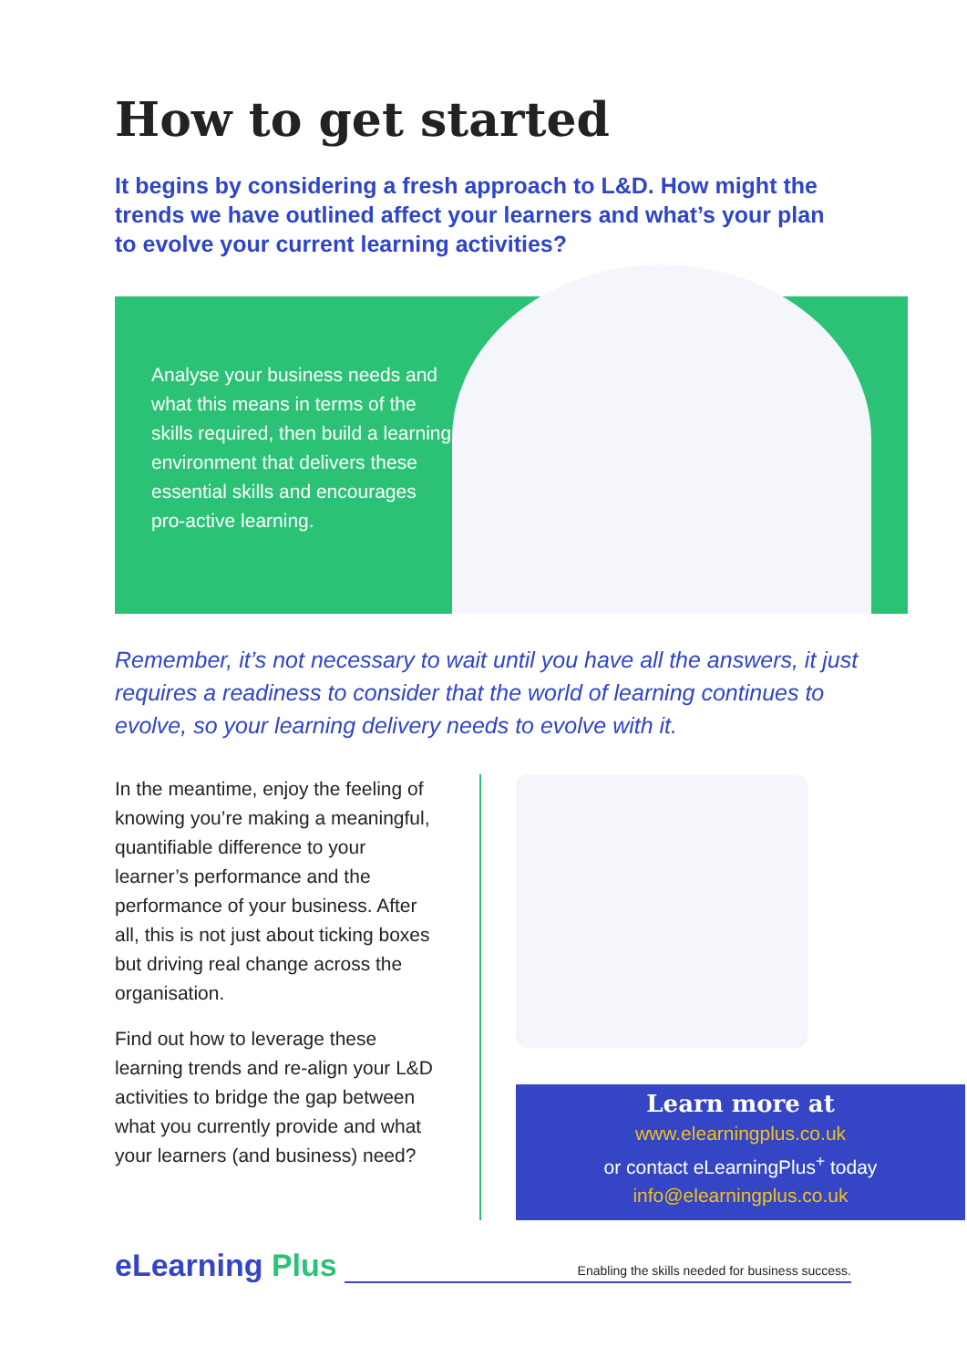How to get started
It begins by considering a fresh approach to L&D. How might the trends we have outlined affect your learners and what’s your plan to evolve your current learning activities?
Analyse your business needs and what this means in terms of the skills required, then build a learning environment that delivers these essential skills and encourages pro-active learning.
Remember, it’s not necessary to wait until you have all the answers, it just requires a readiness to consider that the world of learning continues to evolve, so your learning delivery needs to evolve with it.
In the meantime, enjoy the feeling of knowing you’re making a meaningful, quantifiable difference to your learner’s performance and the performance of your business. After all, this is not just about ticking boxes but driving real change across the organisation.
Find out how to leverage these learning trends and re-align your L&D activities to bridge the gap between what you currently provide and what your learners (and business) need?
Learn more at
www.elearningplus.co.uk
or contact eLearningPlus<sup>+</sup> today
info@elearningplus.co.uk
eLearning Plus
Enabling the skills needed for business success.